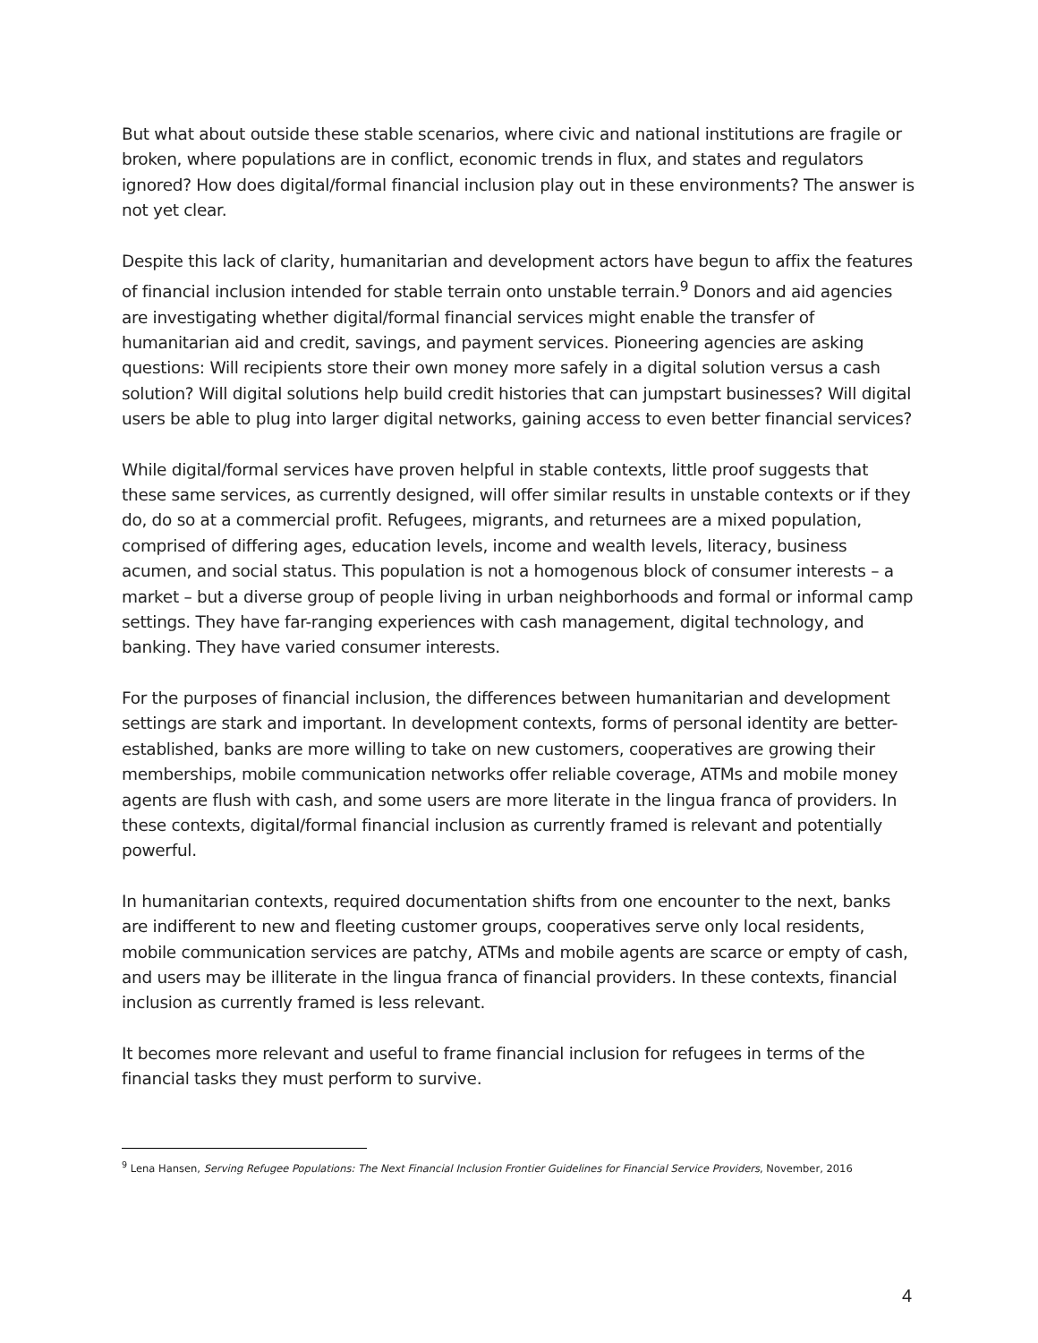But what about outside these stable scenarios, where civic and national institutions are fragile or broken, where populations are in conflict, economic trends in flux, and states and regulators ignored? How does digital/formal financial inclusion play out in these environments? The answer is not yet clear.
Despite this lack of clarity, humanitarian and development actors have begun to affix the features of financial inclusion intended for stable terrain onto unstable terrain.<sup>9</sup> Donors and aid agencies are investigating whether digital/formal financial services might enable the transfer of humanitarian aid and credit, savings, and payment services. Pioneering agencies are asking questions: Will recipients store their own money more safely in a digital solution versus a cash solution? Will digital solutions help build credit histories that can jumpstart businesses? Will digital users be able to plug into larger digital networks, gaining access to even better financial services?
While digital/formal services have proven helpful in stable contexts, little proof suggests that these same services, as currently designed, will offer similar results in unstable contexts or if they do, do so at a commercial profit. Refugees, migrants, and returnees are a mixed population, comprised of differing ages, education levels, income and wealth levels, literacy, business acumen, and social status. This population is not a homogenous block of consumer interests – a market – but a diverse group of people living in urban neighborhoods and formal or informal camp settings. They have far-ranging experiences with cash management, digital technology, and banking. They have varied consumer interests.
For the purposes of financial inclusion, the differences between humanitarian and development settings are stark and important. In development contexts, forms of personal identity are better-established, banks are more willing to take on new customers, cooperatives are growing their memberships, mobile communication networks offer reliable coverage, ATMs and mobile money agents are flush with cash, and some users are more literate in the lingua franca of providers. In these contexts, digital/formal financial inclusion as currently framed is relevant and potentially powerful.
In humanitarian contexts, required documentation shifts from one encounter to the next, banks are indifferent to new and fleeting customer groups, cooperatives serve only local residents, mobile communication services are patchy, ATMs and mobile agents are scarce or empty of cash, and users may be illiterate in the lingua franca of financial providers. In these contexts, financial inclusion as currently framed is less relevant.
It becomes more relevant and useful to frame financial inclusion for refugees in terms of the financial tasks they must perform to survive.
<sup>9</sup> Lena Hansen, Serving Refugee Populations: The Next Financial Inclusion Frontier Guidelines for Financial Service Providers, November, 2016
4